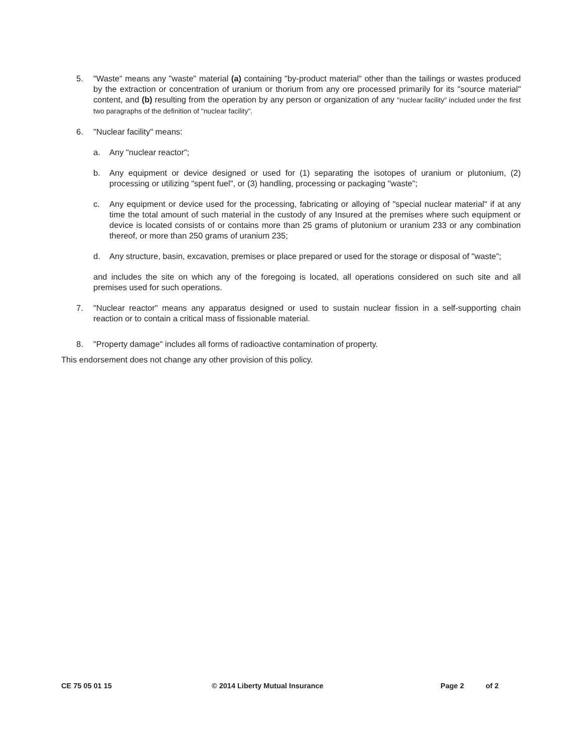5. "Waste" means any "waste" material (a) containing "by-product material" other than the tailings or wastes produced by the extraction or concentration of uranium or thorium from any ore processed primarily for its "source material" content, and (b) resulting from the operation by any person or organization of any "nuclear facility" included under the first two paragraphs of the definition of "nuclear facility".
6. "Nuclear facility" means:
a. Any "nuclear reactor";
b. Any equipment or device designed or used for (1) separating the isotopes of uranium or plutonium, (2) processing or utilizing "spent fuel", or (3) handling, processing or packaging "waste";
c. Any equipment or device used for the processing, fabricating or alloying of "special nuclear material" if at any time the total amount of such material in the custody of any Insured at the premises where such equipment or device is located consists of or contains more than 25 grams of plutonium or uranium 233 or any combination thereof, or more than 250 grams of uranium 235;
d. Any structure, basin, excavation, premises or place prepared or used for the storage or disposal of "waste";
and includes the site on which any of the foregoing is located, all operations considered on such site and all premises used for such operations.
7. "Nuclear reactor" means any apparatus designed or used to sustain nuclear fission in a self-supporting chain reaction or to contain a critical mass of fissionable material.
8. "Property damage" includes all forms of radioactive contamination of property.
This endorsement does not change any other provision of this policy.
CE 75 05 01 15 © 2014 Liberty Mutual Insurance Page 2 of 2